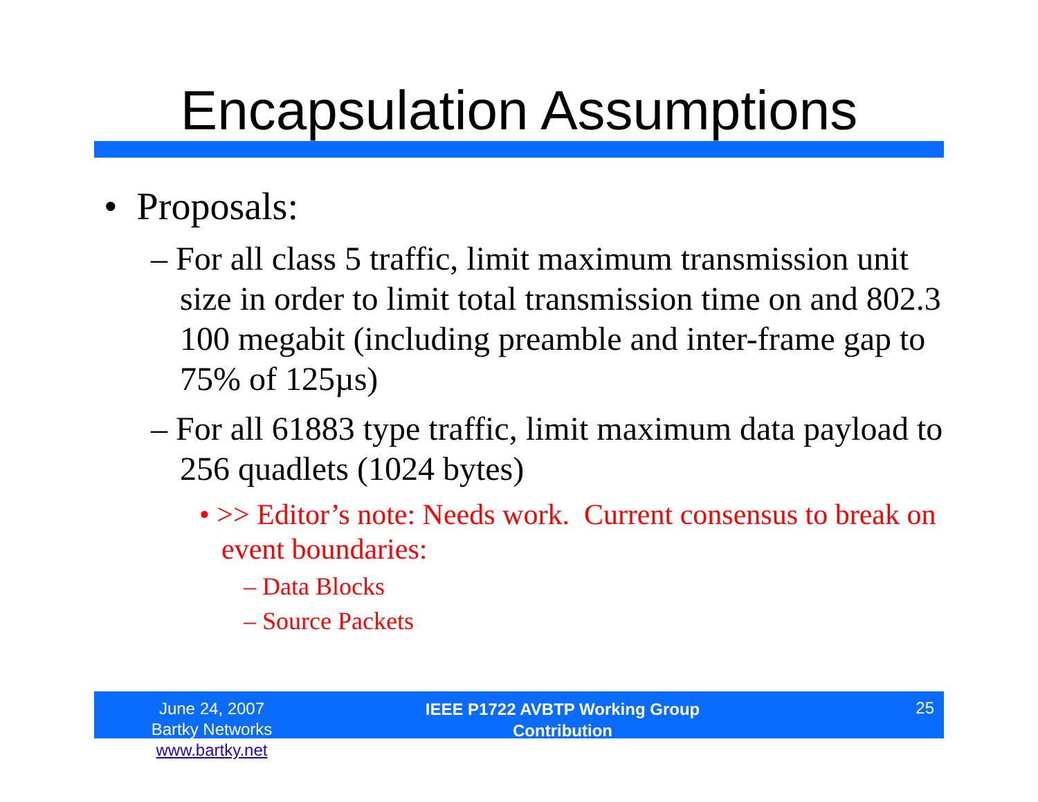Encapsulation Assumptions
• Proposals:
– For all class 5 traffic, limit maximum transmission unit size in order to limit total transmission time on and 802.3 100 megabit (including preamble and inter-frame gap to 75% of 125µs)
– For all 61883 type traffic, limit maximum data payload to 256 quadlets (1024 bytes)
• >> Editor’s note: Needs work. Current consensus to break on event boundaries:
– Data Blocks
– Source Packets
June 24, 2007
Bartky Networks www.bartky.net
IEEE P1722 AVBTP Working Group
Contribution
25